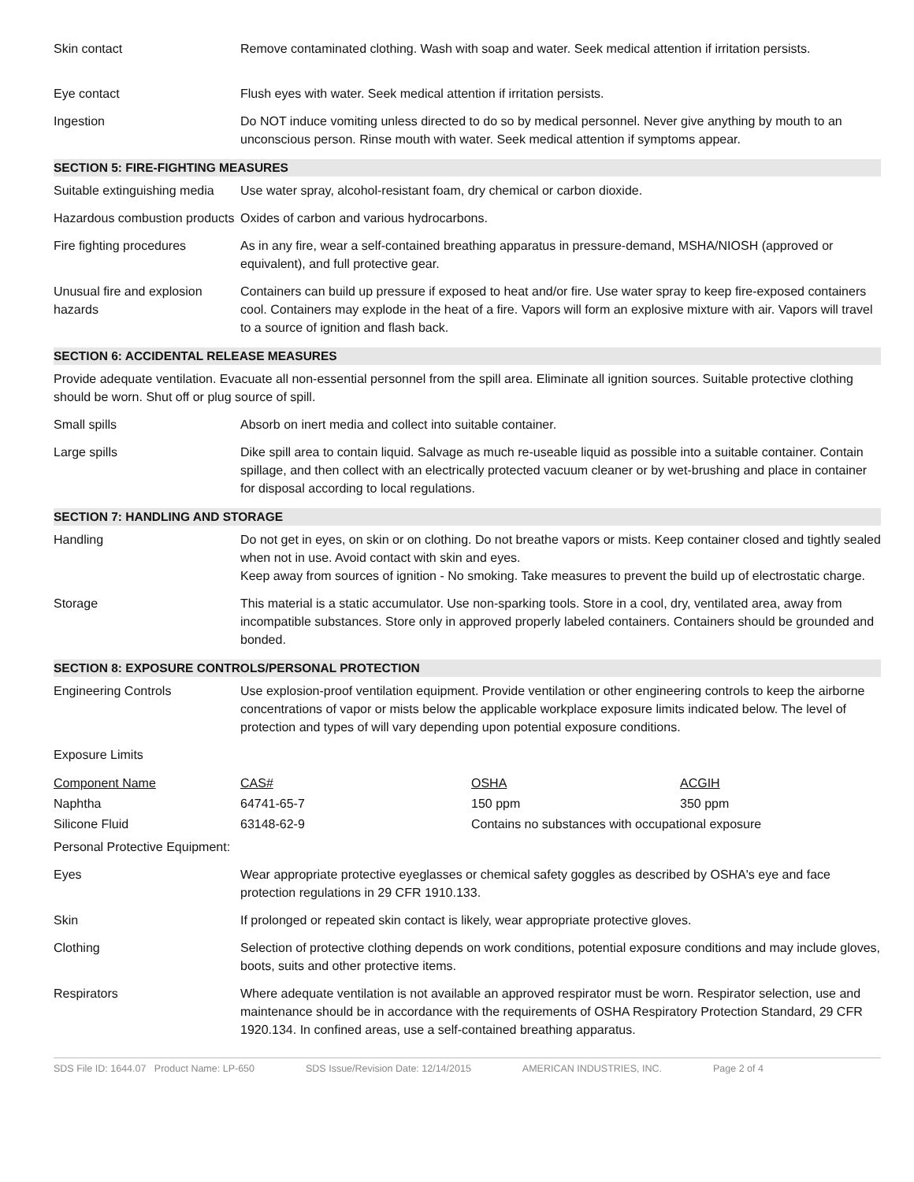Skin contact Remove contaminated clothing. Wash with soap and water. Seek medical attention if irritation persists.
Eye contact Flush eyes with water. Seek medical attention if irritation persists.
Ingestion Do NOT induce vomiting unless directed to do so by medical personnel. Never give anything by mouth to an unconscious person. Rinse mouth with water. Seek medical attention if symptoms appear.
SECTION 5: FIRE-FIGHTING MEASURES
Suitable extinguishing media
Use water spray, alcohol-resistant foam, dry chemical or carbon dioxide.
Hazardous combustion products
Oxides of carbon and various hydrocarbons.
Fire fighting procedures As in any fire, wear a self-contained breathing apparatus in pressure-demand, MSHA/NIOSH (approved or equivalent), and full protective gear.
Unusual fire and explosion hazards
Containers can build up pressure if exposed to heat and/or fire. Use water spray to keep fire-exposed containers cool. Containers may explode in the heat of a fire. Vapors will form an explosive mixture with air. Vapors will travel to a source of ignition and flash back.
SECTION 6: ACCIDENTAL RELEASE MEASURES
Provide adequate ventilation. Evacuate all non-essential personnel from the spill area. Eliminate all ignition sources. Suitable protective clothing should be worn. Shut off or plug source of spill.
Small spills Absorb on inert media and collect into suitable container.
Large spills Dike spill area to contain liquid. Salvage as much re-useable liquid as possible into a suitable container. Contain spillage, and then collect with an electrically protected vacuum cleaner or by wet-brushing and place in container for disposal according to local regulations.
SECTION 7: HANDLING AND STORAGE
Handling Do not get in eyes, on skin or on clothing. Do not breathe vapors or mists. Keep container closed and tightly sealed when not in use. Avoid contact with skin and eyes.
Keep away from sources of ignition - No smoking. Take measures to prevent the build up of electrostatic charge.
Storage This material is a static accumulator. Use non-sparking tools. Store in a cool, dry, ventilated area, away from incompatible substances. Store only in approved properly labeled containers. Containers should be grounded and bonded.
SECTION 8: EXPOSURE CONTROLS/PERSONAL PROTECTION
Engineering Controls Use explosion-proof ventilation equipment. Provide ventilation or other engineering controls to keep the airborne concentrations of vapor or mists below the applicable workplace exposure limits indicated below. The level of protection and types of will vary depending upon potential exposure conditions.
Exposure Limits
| Component Name | CAS# | OSHA | ACGIH |
| --- | --- | --- | --- |
| Naphtha | 64741-65-7 | 150 ppm | 350 ppm |
| Silicone Fluid | 63148-62-9 | Contains no substances with occupational exposure | |
Personal Protective Equipment:
Eyes Wear appropriate protective eyeglasses or chemical safety goggles as described by OSHA's eye and face protection regulations in 29 CFR 1910.133.
Skin If prolonged or repeated skin contact is likely, wear appropriate protective gloves.
Clothing Selection of protective clothing depends on work conditions, potential exposure conditions and may include gloves, boots, suits and other protective items.
Respirators Where adequate ventilation is not available an approved respirator must be worn. Respirator selection, use and maintenance should be in accordance with the requirements of OSHA Respiratory Protection Standard, 29 CFR 1920.134. In confined areas, use a self-contained breathing apparatus.
SDS File ID: 1644.07 Product Name: LP-650 SDS Issue/Revision Date: 12/14/2015 AMERICAN INDUSTRIES, INC. Page 2 of 4